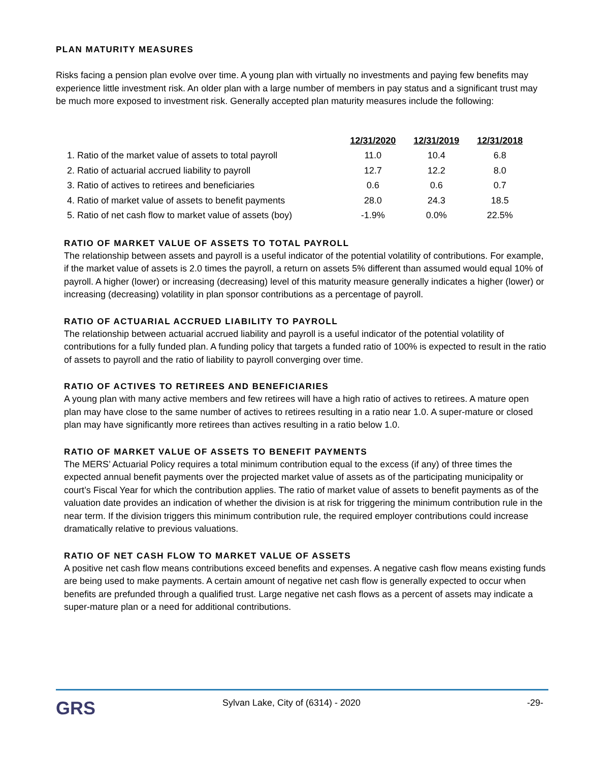PLAN MATURITY MEASURES
Risks facing a pension plan evolve over time. A young plan with virtually no investments and paying few benefits may experience little investment risk. An older plan with a large number of members in pay status and a significant trust may be much more exposed to investment risk. Generally accepted plan maturity measures include the following:
| | 12/31/2020 | 12/31/2019 | 12/31/2018 |
| 1. Ratio of the market value of assets to total payroll | 11.0 | 10.4 | 6.8 |
| 2. Ratio of actuarial accrued liability to payroll | 12.7 | 12.2 | 8.0 |
| 3. Ratio of actives to retirees and beneficiaries | 0.6 | 0.6 | 0.7 |
| 4. Ratio of market value of assets to benefit payments | 28.0 | 24.3 | 18.5 |
| 5. Ratio of net cash flow to market value of assets (boy) | -1.9% | 0.0% | 22.5% |
RATIO OF MARKET VALUE OF ASSETS TO TOTAL PAYROLL
The relationship between assets and payroll is a useful indicator of the potential volatility of contributions. For example, if the market value of assets is 2.0 times the payroll, a return on assets 5% different than assumed would equal 10% of payroll. A higher (lower) or increasing (decreasing) level of this maturity measure generally indicates a higher (lower) or increasing (decreasing) volatility in plan sponsor contributions as a percentage of payroll.
RATIO OF ACTUARIAL ACCRUED LIABILITY TO PAYROLL
The relationship between actuarial accrued liability and payroll is a useful indicator of the potential volatility of contributions for a fully funded plan. A funding policy that targets a funded ratio of 100% is expected to result in the ratio of assets to payroll and the ratio of liability to payroll converging over time.
RATIO OF ACTIVES TO RETIREES AND BENEFICIARIES
A young plan with many active members and few retirees will have a high ratio of actives to retirees. A mature open plan may have close to the same number of actives to retirees resulting in a ratio near 1.0. A super-mature or closed plan may have significantly more retirees than actives resulting in a ratio below 1.0.
RATIO OF MARKET VALUE OF ASSETS TO BENEFIT PAYMENTS
The MERS’ Actuarial Policy requires a total minimum contribution equal to the excess (if any) of three times the expected annual benefit payments over the projected market value of assets as of the participating municipality or court’s Fiscal Year for which the contribution applies. The ratio of market value of assets to benefit payments as of the valuation date provides an indication of whether the division is at risk for triggering the minimum contribution rule in the near term. If the division triggers this minimum contribution rule, the required employer contributions could increase dramatically relative to previous valuations.
RATIO OF NET CASH FLOW TO MARKET VALUE OF ASSETS
A positive net cash flow means contributions exceed benefits and expenses. A negative cash flow means existing funds are being used to make payments. A certain amount of negative net cash flow is generally expected to occur when benefits are prefunded through a qualified trust. Large negative net cash flows as a percent of assets may indicate a super-mature plan or a need for additional contributions.
GRS
Sylvan Lake, City of (6314) - 2020
-29-